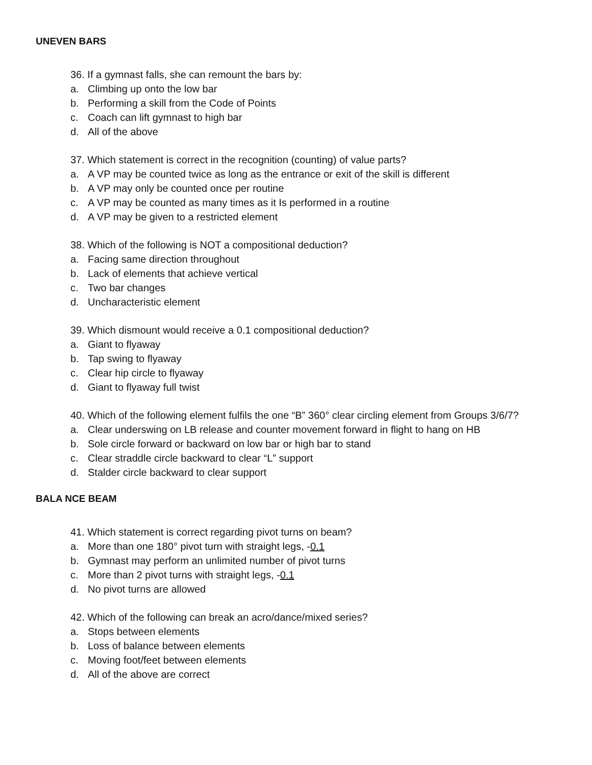UNEVEN BARS
36. If a gymnast falls, she can remount the bars by:
a. Climbing up onto the low bar
b. Performing a skill from the Code of Points
c. Coach can lift gymnast to high bar
d. All of the above
37. Which statement is correct in the recognition (counting) of value parts?
a. A VP may be counted twice as long as the entrance or exit of the skill is different
b. A VP may only be counted once per routine
c. A VP may be counted as many times as it Is performed in a routine
d. A VP may be given to a restricted element
38. Which of the following is NOT a compositional deduction?
a. Facing same direction throughout
b. Lack of elements that achieve vertical
c. Two bar changes
d. Uncharacteristic element
39. Which dismount would receive a 0.1 compositional deduction?
a. Giant to flyaway
b. Tap swing to flyaway
c. Clear hip circle to flyaway
d. Giant to flyaway full twist
40. Which of the following element fulfils the one “B” 360° clear circling element from Groups 3/6/7?
a. Clear underswing on LB release and counter movement forward in flight to hang on HB
b. Sole circle forward or backward on low bar or high bar to stand
c. Clear straddle circle backward to clear “L” support
d. Stalder circle backward to clear support
BALA NCE BEAM
41. Which statement is correct regarding pivot turns on beam?
a. More than one 180° pivot turn with straight legs, -0.1
b. Gymnast may perform an unlimited number of pivot turns
c. More than 2 pivot turns with straight legs, -0.1
d. No pivot turns are allowed
42. Which of the following can break an acro/dance/mixed series?
a. Stops between elements
b. Loss of balance between elements
c. Moving foot/feet between elements
d. All of the above are correct